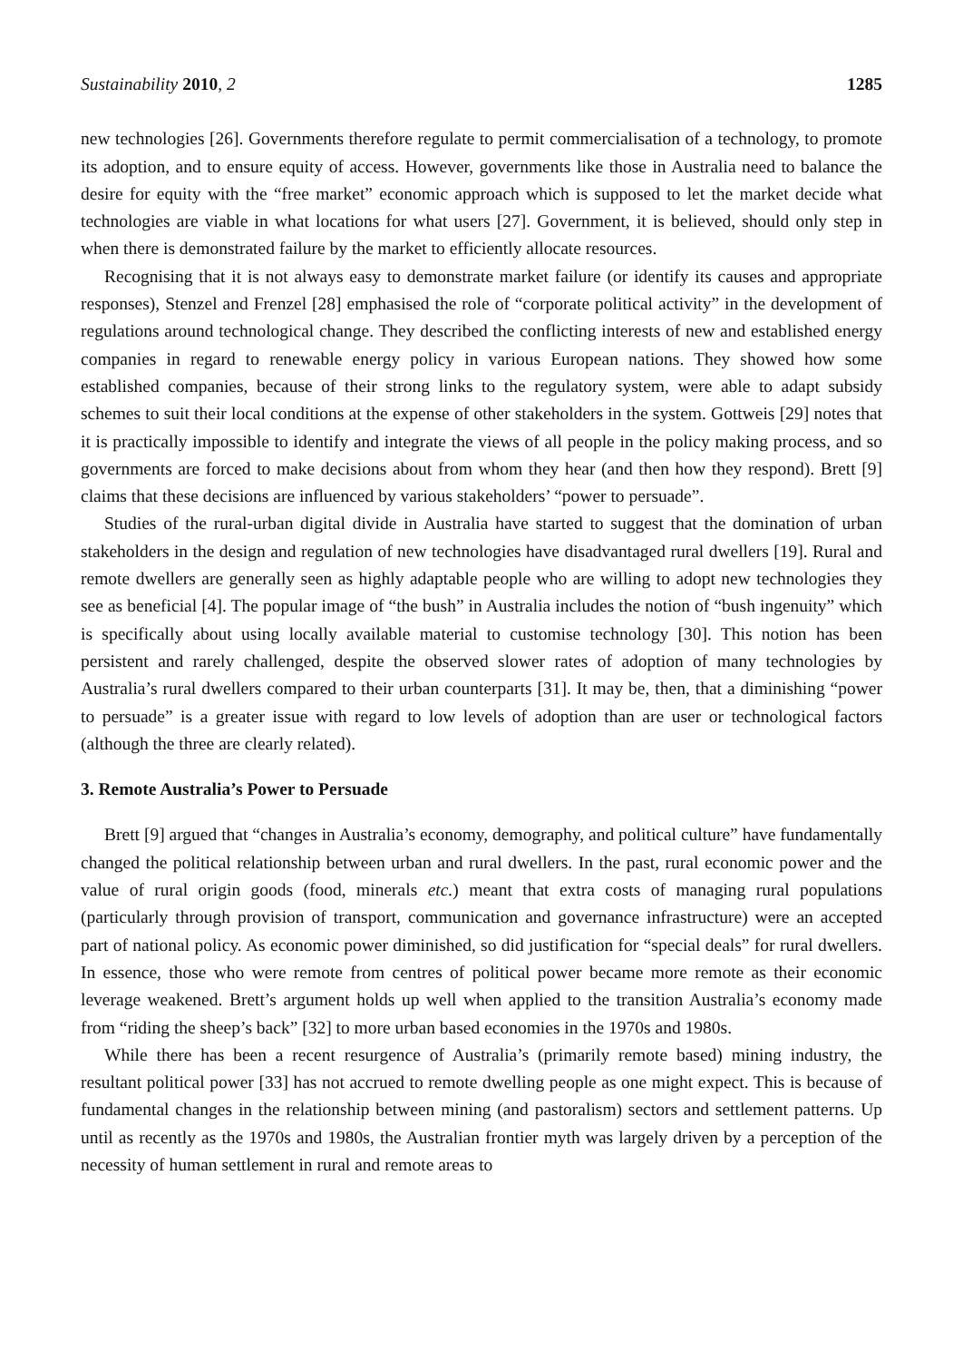Sustainability 2010, 2 1285
new technologies [26]. Governments therefore regulate to permit commercialisation of a technology, to promote its adoption, and to ensure equity of access. However, governments like those in Australia need to balance the desire for equity with the “free market” economic approach which is supposed to let the market decide what technologies are viable in what locations for what users [27]. Government, it is believed, should only step in when there is demonstrated failure by the market to efficiently allocate resources.
Recognising that it is not always easy to demonstrate market failure (or identify its causes and appropriate responses), Stenzel and Frenzel [28] emphasised the role of “corporate political activity” in the development of regulations around technological change. They described the conflicting interests of new and established energy companies in regard to renewable energy policy in various European nations. They showed how some established companies, because of their strong links to the regulatory system, were able to adapt subsidy schemes to suit their local conditions at the expense of other stakeholders in the system. Gottweis [29] notes that it is practically impossible to identify and integrate the views of all people in the policy making process, and so governments are forced to make decisions about from whom they hear (and then how they respond). Brett [9] claims that these decisions are influenced by various stakeholders’ “power to persuade”.
Studies of the rural-urban digital divide in Australia have started to suggest that the domination of urban stakeholders in the design and regulation of new technologies have disadvantaged rural dwellers [19]. Rural and remote dwellers are generally seen as highly adaptable people who are willing to adopt new technologies they see as beneficial [4]. The popular image of “the bush” in Australia includes the notion of “bush ingenuity” which is specifically about using locally available material to customise technology [30]. This notion has been persistent and rarely challenged, despite the observed slower rates of adoption of many technologies by Australia’s rural dwellers compared to their urban counterparts [31]. It may be, then, that a diminishing “power to persuade” is a greater issue with regard to low levels of adoption than are user or technological factors (although the three are clearly related).
3. Remote Australia’s Power to Persuade
Brett [9] argued that “changes in Australia’s economy, demography, and political culture” have fundamentally changed the political relationship between urban and rural dwellers. In the past, rural economic power and the value of rural origin goods (food, minerals etc.) meant that extra costs of managing rural populations (particularly through provision of transport, communication and governance infrastructure) were an accepted part of national policy. As economic power diminished, so did justification for “special deals” for rural dwellers. In essence, those who were remote from centres of political power became more remote as their economic leverage weakened. Brett’s argument holds up well when applied to the transition Australia’s economy made from “riding the sheep’s back” [32] to more urban based economies in the 1970s and 1980s.
While there has been a recent resurgence of Australia’s (primarily remote based) mining industry, the resultant political power [33] has not accrued to remote dwelling people as one might expect. This is because of fundamental changes in the relationship between mining (and pastoralism) sectors and settlement patterns. Up until as recently as the 1970s and 1980s, the Australian frontier myth was largely driven by a perception of the necessity of human settlement in rural and remote areas to